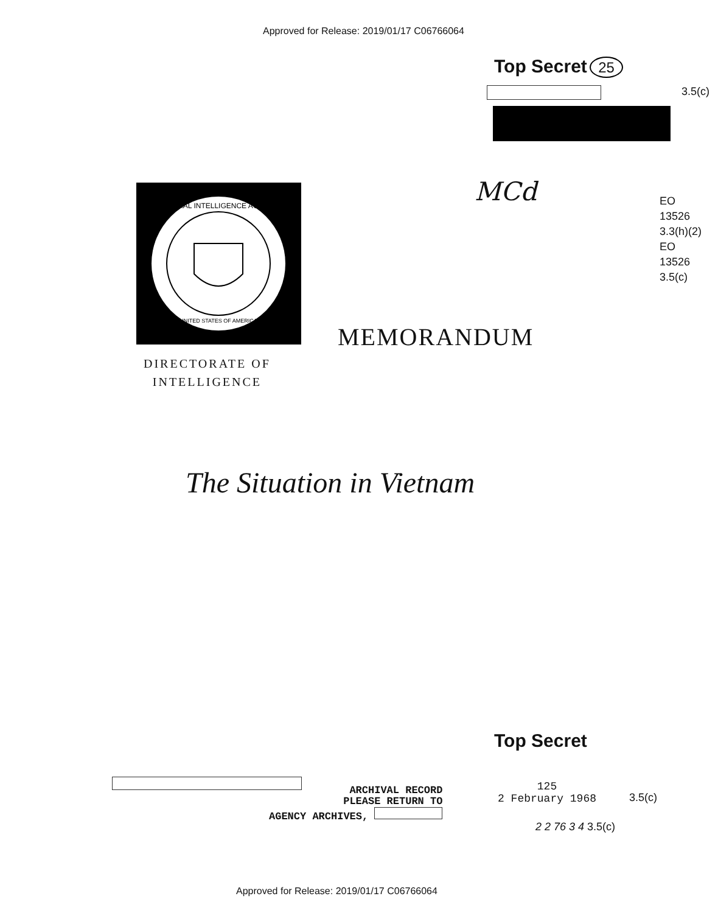Approved for Release: 2019/01/17 C06766064
Top Secret 25
3.5(c)
CENTRAL INTELLIGENCE AGENCY
UNITED STATES OF AMERICA
MCd
EO
13526
3.3(h)(2)
EO
13526
3.5(c)
MEMORANDUM
DIRECTORATE OF
INTELLIGENCE
The Situation in Vietnam
Top Secret
ARCHIVAL RECORD
PLEASE RETURN TO
AGENCY ARCHIVES,
125
2 February 1968
3.5(c)
2 2 76 3 4 3.5(c)
Approved for Release: 2019/01/17 C06766064